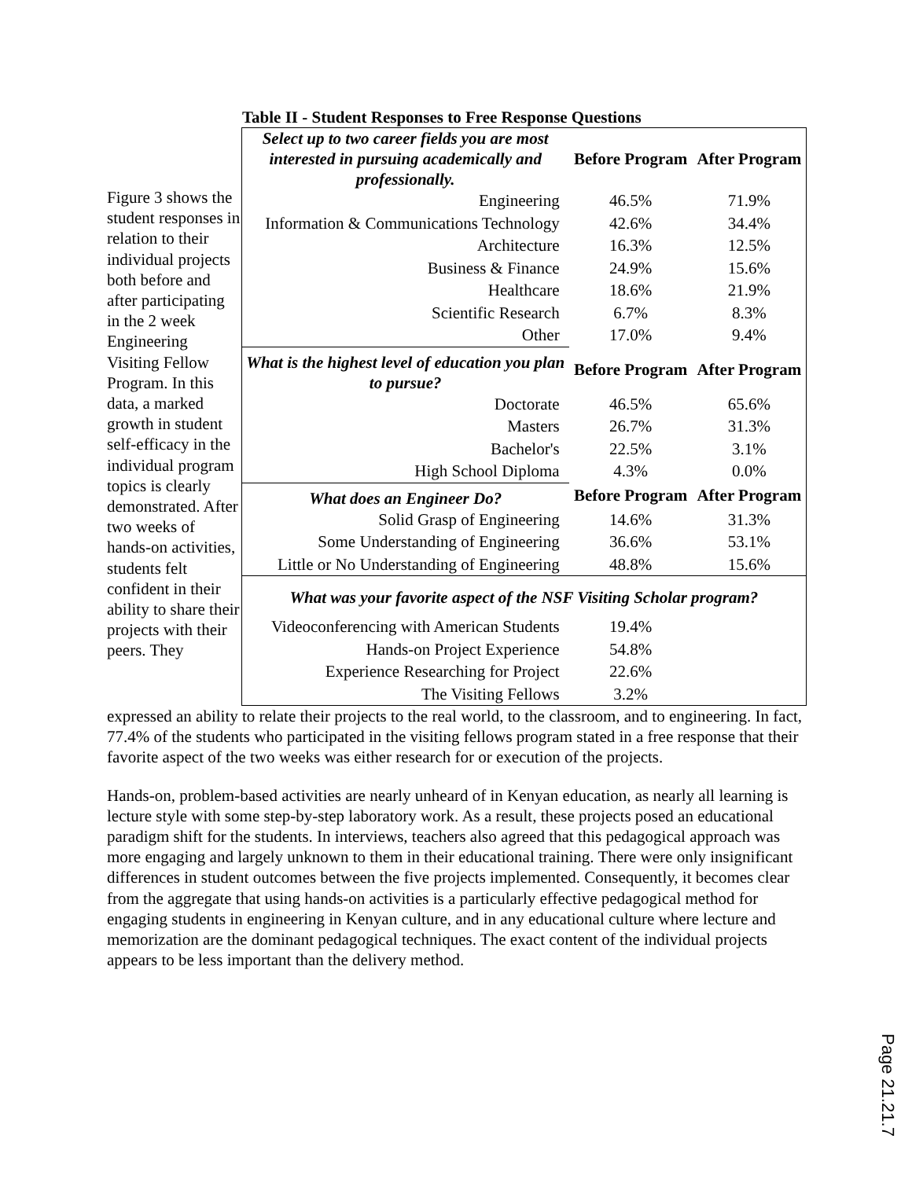Table II - Student Responses to Free Response Questions
Figure 3 shows the student responses in relation to their individual projects both before and after participating in the 2 week Engineering Visiting Fellow Program. In this data, a marked growth in student self-efficacy in the individual program topics is clearly demonstrated. After two weeks of hands-on activities, students felt confident in their ability to share their projects with their peers. They
| Select up to two career fields you are most interested in pursuing academically and professionally. | Before Program | After Program |
| Engineering | 46.5% | 71.9% |
| Information & Communications Technology | 42.6% | 34.4% |
| Architecture | 16.3% | 12.5% |
| Business & Finance | 24.9% | 15.6% |
| Healthcare | 18.6% | 21.9% |
| Scientific Research | 6.7% | 8.3% |
| Other | 17.0% | 9.4% |
| What is the highest level of education you plan to pursue? | Before Program | After Program |
| Doctorate | 46.5% | 65.6% |
| Masters | 26.7% | 31.3% |
| Bachelor's | 22.5% | 3.1% |
| High School Diploma | 4.3% | 0.0% |
| What does an Engineer Do? | Before Program | After Program |
| Solid Grasp of Engineering | 14.6% | 31.3% |
| Some Understanding of Engineering | 36.6% | 53.1% |
| Little or No Understanding of Engineering | 48.8% | 15.6% |
| What was your favorite aspect of the NSF Visiting Scholar program? | | |
| Videoconferencing with American Students | 19.4% | |
| Hands-on Project Experience | 54.8% | |
| Experience Researching for Project | 22.6% | |
| The Visiting Fellows | 3.2% | |
expressed an ability to relate their projects to the real world, to the classroom, and to engineering. In fact, 77.4% of the students who participated in the visiting fellows program stated in a free response that their favorite aspect of the two weeks was either research for or execution of the projects.
Hands-on, problem-based activities are nearly unheard of in Kenyan education, as nearly all learning is lecture style with some step-by-step laboratory work. As a result, these projects posed an educational paradigm shift for the students. In interviews, teachers also agreed that this pedagogical approach was more engaging and largely unknown to them in their educational training. There were only insignificant differences in student outcomes between the five projects implemented. Consequently, it becomes clear from the aggregate that using hands-on activities is a particularly effective pedagogical method for engaging students in engineering in Kenyan culture, and in any educational culture where lecture and memorization are the dominant pedagogical techniques. The exact content of the individual projects appears to be less important than the delivery method.
Page 21.21.7